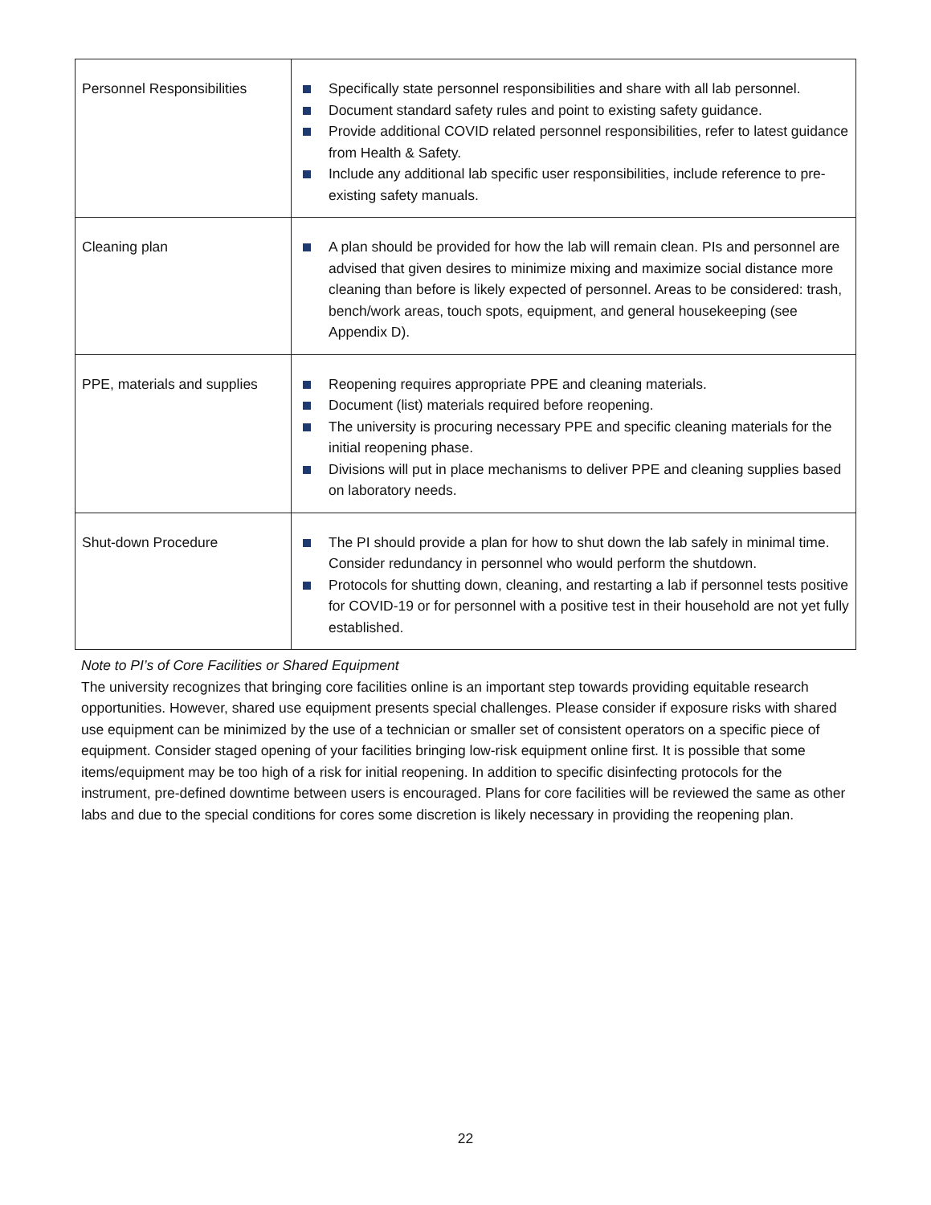| Personnel Responsibilities | Specifically state personnel responsibilities and share with all lab personnel. Document standard safety rules and point to existing safety guidance. Provide additional COVID related personnel responsibilities, refer to latest guidance from Health & Safety. Include any additional lab specific user responsibilities, include reference to pre-existing safety manuals. |
| Cleaning plan | A plan should be provided for how the lab will remain clean. PIs and personnel are advised that given desires to minimize mixing and maximize social distance more cleaning than before is likely expected of personnel. Areas to be considered: trash, bench/work areas, touch spots, equipment, and general housekeeping (see Appendix D). |
| PPE, materials and supplies | Reopening requires appropriate PPE and cleaning materials. Document (list) materials required before reopening. The university is procuring necessary PPE and specific cleaning materials for the initial reopening phase. Divisions will put in place mechanisms to deliver PPE and cleaning supplies based on laboratory needs. |
| Shut-down Procedure | The PI should provide a plan for how to shut down the lab safely in minimal time. Consider redundancy in personnel who would perform the shutdown. Protocols for shutting down, cleaning, and restarting a lab if personnel tests positive for COVID-19 or for personnel with a positive test in their household are not yet fully established. |
Note to PI’s of Core Facilities or Shared Equipment
The university recognizes that bringing core facilities online is an important step towards providing equitable research opportunities. However, shared use equipment presents special challenges. Please consider if exposure risks with shared use equipment can be minimized by the use of a technician or smaller set of consistent operators on a specific piece of equipment. Consider staged opening of your facilities bringing low-risk equipment online first. It is possible that some items/equipment may be too high of a risk for initial reopening. In addition to specific disinfecting protocols for the instrument, pre-defined downtime between users is encouraged. Plans for core facilities will be reviewed the same as other labs and due to the special conditions for cores some discretion is likely necessary in providing the reopening plan.
22